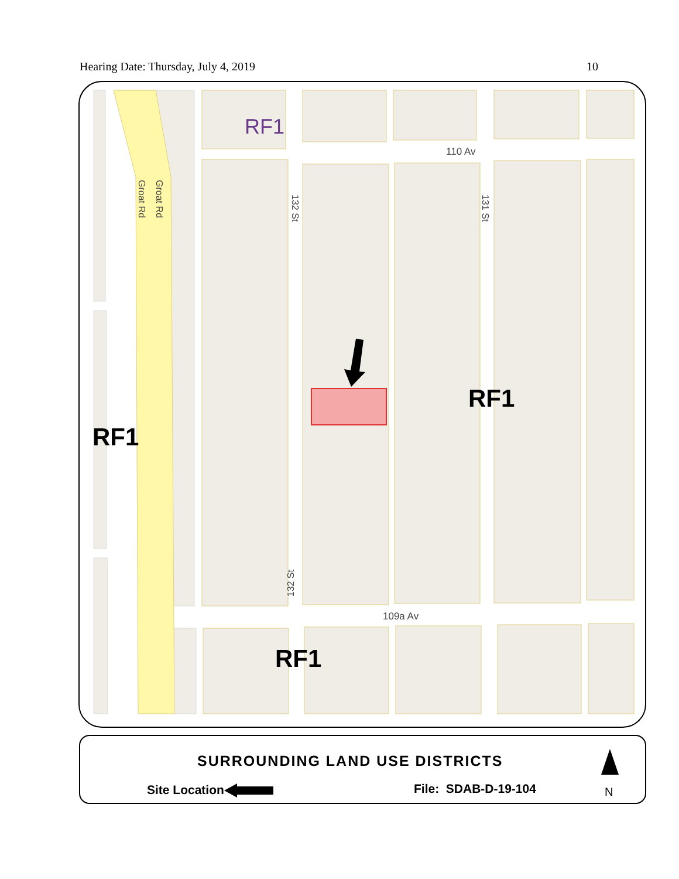Hearing Date: Thursday, July 4, 2019 10
RF1
110 Av
109a Av
RF1
RF1
RF1
132 St
132 St
131 St
Groat Rd
Groat Rd
SURROUNDING LAND USE DISTRICTS
Site Location File: SDAB-D-19-104 N